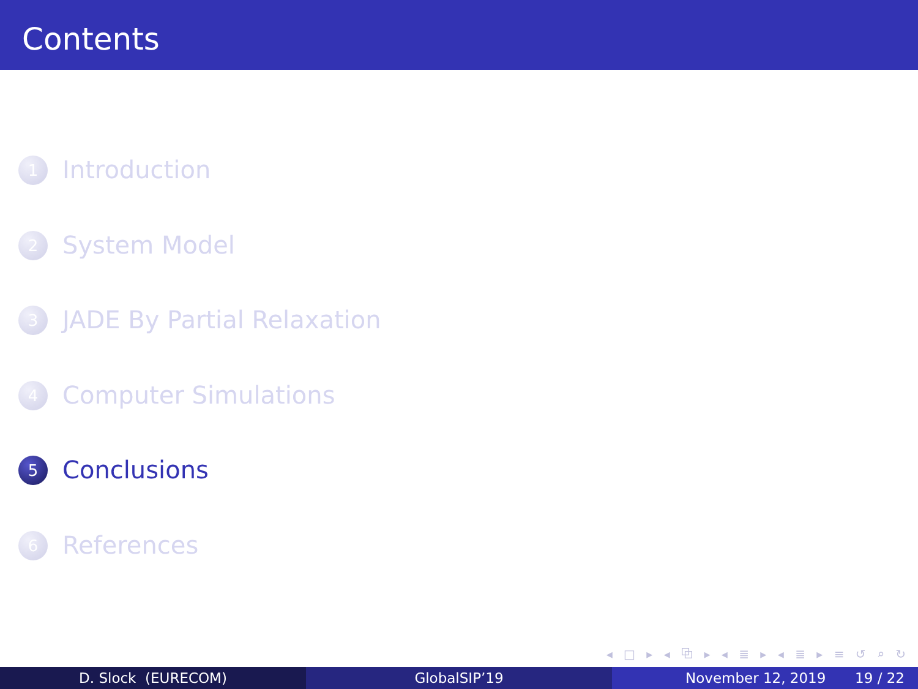Contents
1 Introduction
2 System Model
3 JADE By Partial Relaxation
4 Computer Simulations
5 Conclusions
6 References
◂ □ ▸ ◂ ⧉ ▸ ◂ ≣ ▸ ◂ ≣ ▸ ≡ ↺ ⌕ ↻
D. Slock (EURECOM) GlobalSIP’19 November 12, 2019 19 / 22